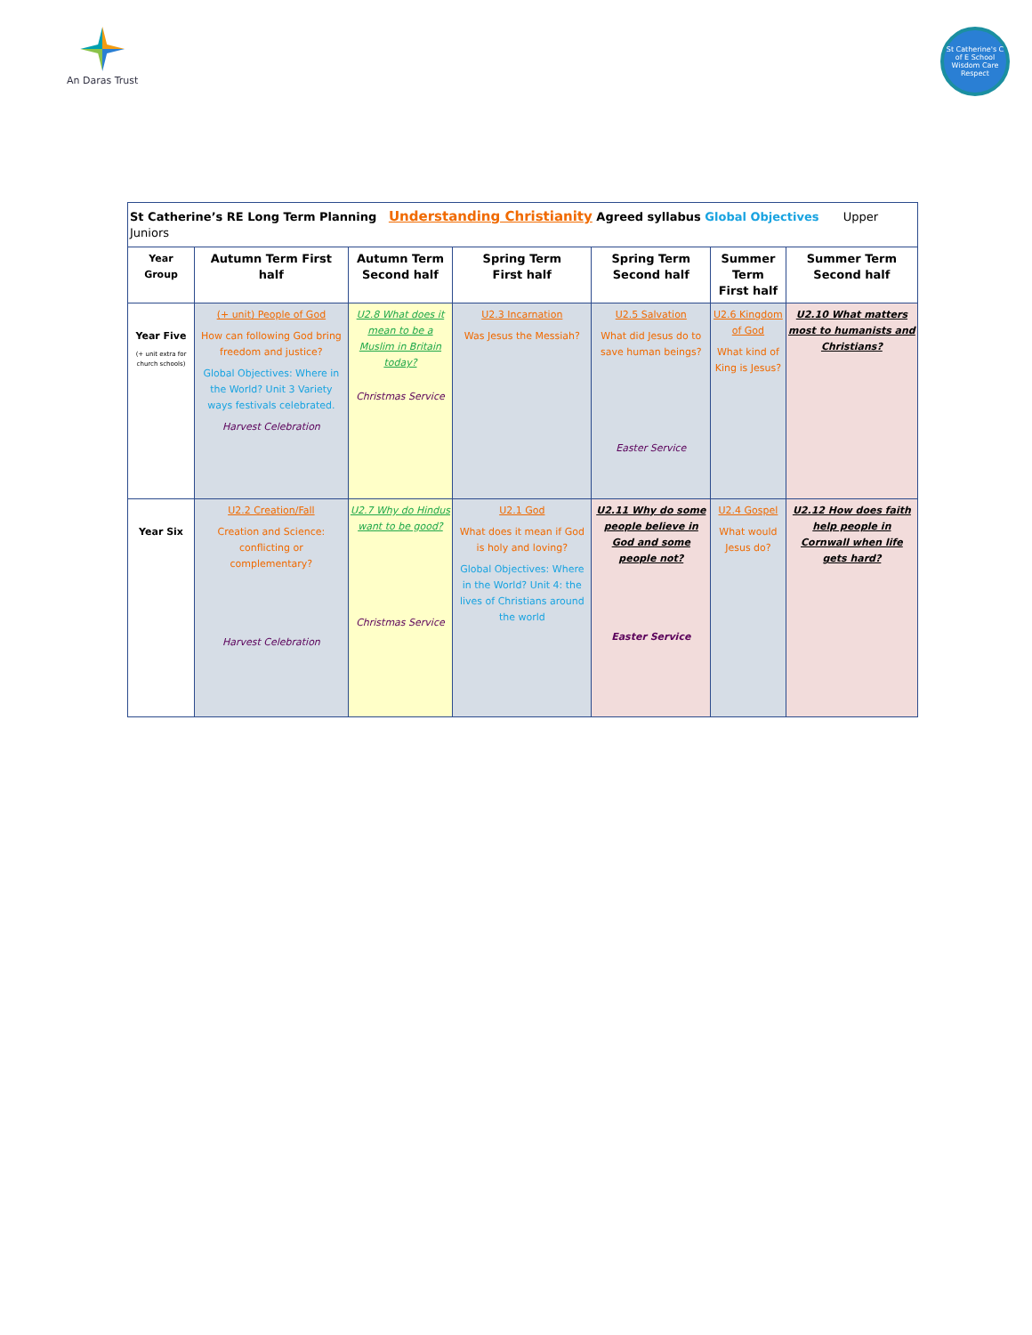An Daras Trust
St Catherine's C of E School
Wisdom Care Respect
| St Catherine’s RE Long Term Planning Understanding Christianity Agreed syllabus Global Objectives Upper Juniors | | | | | | |
| Year Group | Autumn Term First half | Autumn Term Second half | Spring Term First half | Spring Term Second half | Summer Term First half | Summer Term Second half |
| Year Five (+ unit extra for church schools) | (+ unit) People of God How can following God bring freedom and justice? Global Objectives: Where in the World? Unit 3 Variety ways festivals celebrated. Harvest Celebration | U2.8 What does it mean to be a Muslim in Britain today? Christmas Service | U2.3 Incarnation Was Jesus the Messiah? | U2.5 Salvation What did Jesus do to save human beings? Easter Service | U2.6 Kingdom of God What kind of King is Jesus? | U2.10 What matters most to humanists and Christians? |
| Year Six | U2.2 Creation/Fall Creation and Science: conflicting or complementary? Harvest Celebration | U2.7 Why do Hindus want to be good? Christmas Service | U2.1 God What does it mean if God is holy and loving? Global Objectives: Where in the World? Unit 4: the lives of Christians around the world | U2.11 Why do some people believe in God and some people not? Easter Service | U2.4 Gospel What would Jesus do? | U2.12 How does faith help people in Cornwall when life gets hard? |